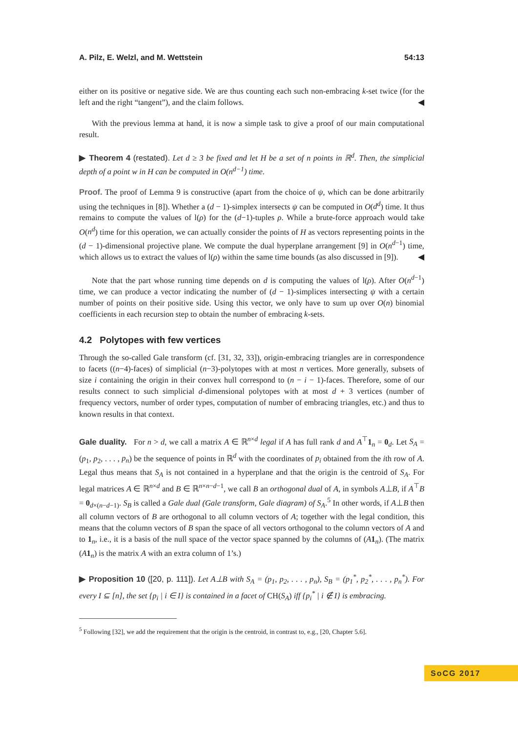A. Pilz, E. Welzl, and M. Wettstein 54:13
either on its positive or negative side. We are thus counting each such non-embracing k-set twice (for the left and the right “tangent”), and the claim follows. ◀
With the previous lemma at hand, it is now a simple task to give a proof of our main computational result.
▶ Theorem 4 (restated). Let d ≥ 3 be fixed and let H be a set of n points in ℝ<sup>d</sup>. Then, the simplicial depth of a point w in H can be computed in O(n<sup>d−1</sup>) time.
Proof. The proof of Lemma 9 is constructive (apart from the choice of ψ, which can be done arbitrarily using the techniques in [8]). Whether a (d − 1)-simplex intersects ψ can be computed in O(d<sup>d</sup>) time. It thus remains to compute the values of l(ρ) for the (d−1)-tuples ρ. While a brute-force approach would take O(n<sup>d</sup>) time for this operation, we can actually consider the points of H as vectors representing points in the (d − 1)-dimensional projective plane. We compute the dual hyperplane arrangement [9] in O(n<sup>d−1</sup>) time, which allows us to extract the values of l(ρ) within the same time bounds (as also discussed in [9]). ◀
Note that the part whose running time depends on d is computing the values of l(ρ). After O(n<sup>d−1</sup>) time, we can produce a vector indicating the number of (d − 1)-simplices intersecting ψ with a certain number of points on their positive side. Using this vector, we only have to sum up over O(n) binomial coefficients in each recursion step to obtain the number of embracing k-sets.
4.2 Polytopes with few vertices
Through the so-called Gale transform (cf. [31, 32, 33]), origin-embracing triangles are in correspondence to facets ((n−4)-faces) of simplicial (n−3)-polytopes with at most n vertices. More generally, subsets of size i containing the origin in their convex hull correspond to (n − i − 1)-faces. Therefore, some of our results connect to such simplicial d-dimensional polytopes with at most d + 3 vertices (number of frequency vectors, number of order types, computation of number of embracing triangles, etc.) and thus to known results in that context.
Gale duality. For n > d, we call a matrix A ∈ ℝ<sup>n×d</sup> legal if A has full rank d and A<sup>⊤</sup>1<sub>n</sub> = 0<sub>d</sub>. Let S<sub>A</sub> = (p<sub>1</sub>, p<sub>2</sub>, . . . , p<sub>n</sub>) be the sequence of points in ℝ<sup>d</sup> with the coordinates of p<sub>i</sub> obtained from the ith row of A. Legal thus means that S<sub>A</sub> is not contained in a hyperplane and that the origin is the centroid of S<sub>A</sub>. For legal matrices A ∈ ℝ<sup>n×d</sup> and B ∈ ℝ<sup>n×n−d−1</sup>, we call B an orthogonal dual of A, in symbols A⊥B, if A<sup>⊤</sup>B = 0<sub>d×(n−d−1)</sub>. S<sub>B</sub> is called a Gale dual (Gale transform, Gale diagram) of S<sub>A</sub>.<sup>5</sup> In other words, if A⊥B then all column vectors of B are orthogonal to all column vectors of A; together with the legal condition, this means that the column vectors of B span the space of all vectors orthogonal to the column vectors of A and to 1<sub>n</sub>, i.e., it is a basis of the null space of the vector space spanned by the columns of (A 1<sub>n</sub>). (The matrix (A 1<sub>n</sub>) is the matrix A with an extra column of 1’s.)
▶ Proposition 10 ([20, p. 111]). Let A⊥B with S<sub>A</sub> = (p<sub>1</sub>, p<sub>2</sub>, . . . , p<sub>n</sub>), S<sub>B</sub> = (p<sub>1</sub><sup>*</sup>, p<sub>2</sub><sup>*</sup>, . . . , p<sub>n</sub><sup>*</sup>). For every I ⊆ [n], the set {p<sub>i</sub> | i ∈ I} is contained in a facet of CH(S<sub>A</sub>) iff {p<sub>i</sub><sup>*</sup> | i ∉ I} is embracing.
<sup>5</sup> Following [32], we add the requirement that the origin is the centroid, in contrast to, e.g., [20, Chapter 5.6].
SoCG 2017